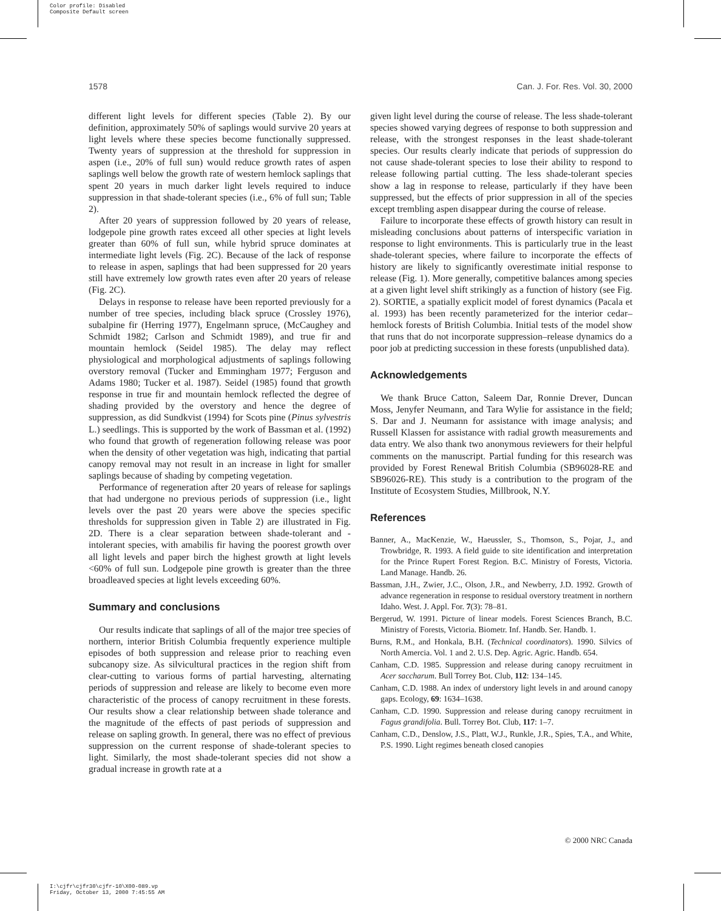Color profile: Disabled
Composite Default screen
1578 Can. J. For. Res. Vol. 30, 2000
different light levels for different species (Table 2). By our definition, approximately 50% of saplings would survive 20 years at light levels where these species become functionally suppressed. Twenty years of suppression at the threshold for suppression in aspen (i.e., 20% of full sun) would reduce growth rates of aspen saplings well below the growth rate of western hemlock saplings that spent 20 years in much darker light levels required to induce suppression in that shade-tolerant species (i.e., 6% of full sun; Table 2).
After 20 years of suppression followed by 20 years of release, lodgepole pine growth rates exceed all other species at light levels greater than 60% of full sun, while hybrid spruce dominates at intermediate light levels (Fig. 2C). Because of the lack of response to release in aspen, saplings that had been suppressed for 20 years still have extremely low growth rates even after 20 years of release (Fig. 2C).
Delays in response to release have been reported previously for a number of tree species, including black spruce (Crossley 1976), subalpine fir (Herring 1977), Engelmann spruce, (McCaughey and Schmidt 1982; Carlson and Schmidt 1989), and true fir and mountain hemlock (Seidel 1985). The delay may reflect physiological and morphological adjustments of saplings following overstory removal (Tucker and Emmingham 1977; Ferguson and Adams 1980; Tucker et al. 1987). Seidel (1985) found that growth response in true fir and mountain hemlock reflected the degree of shading provided by the overstory and hence the degree of suppression, as did Sundkvist (1994) for Scots pine (Pinus sylvestris L.) seedlings. This is supported by the work of Bassman et al. (1992) who found that growth of regeneration following release was poor when the density of other vegetation was high, indicating that partial canopy removal may not result in an increase in light for smaller saplings because of shading by competing vegetation.
Performance of regeneration after 20 years of release for saplings that had undergone no previous periods of suppression (i.e., light levels over the past 20 years were above the species specific thresholds for suppression given in Table 2) are illustrated in Fig. 2D. There is a clear separation between shade-tolerant and -intolerant species, with amabilis fir having the poorest growth over all light levels and paper birch the highest growth at light levels <60% of full sun. Lodgepole pine growth is greater than the three broadleaved species at light levels exceeding 60%.
Summary and conclusions
Our results indicate that saplings of all of the major tree species of northern, interior British Columbia frequently experience multiple episodes of both suppression and release prior to reaching even subcanopy size. As silvicultural practices in the region shift from clear-cutting to various forms of partial harvesting, alternating periods of suppression and release are likely to become even more characteristic of the process of canopy recruitment in these forests. Our results show a clear relationship between shade tolerance and the magnitude of the effects of past periods of suppression and release on sapling growth. In general, there was no effect of previous suppression on the current response of shade-tolerant species to light. Similarly, the most shade-tolerant species did not show a gradual increase in growth rate at a
given light level during the course of release. The less shade-tolerant species showed varying degrees of response to both suppression and release, with the strongest responses in the least shade-tolerant species. Our results clearly indicate that periods of suppression do not cause shade-tolerant species to lose their ability to respond to release following partial cutting. The less shade-tolerant species show a lag in response to release, particularly if they have been suppressed, but the effects of prior suppression in all of the species except trembling aspen disappear during the course of release.
Failure to incorporate these effects of growth history can result in misleading conclusions about patterns of interspecific variation in response to light environments. This is particularly true in the least shade-tolerant species, where failure to incorporate the effects of history are likely to significantly overestimate initial response to release (Fig. 1). More generally, competitive balances among species at a given light level shift strikingly as a function of history (see Fig. 2). SORTIE, a spatially explicit model of forest dynamics (Pacala et al. 1993) has been recently parameterized for the interior cedar–hemlock forests of British Columbia. Initial tests of the model show that runs that do not incorporate suppression–release dynamics do a poor job at predicting succession in these forests (unpublished data).
Acknowledgements
We thank Bruce Catton, Saleem Dar, Ronnie Drever, Duncan Moss, Jenyfer Neumann, and Tara Wylie for assistance in the field; S. Dar and J. Neumann for assistance with image analysis; and Russell Klassen for assistance with radial growth measurements and data entry. We also thank two anonymous reviewers for their helpful comments on the manuscript. Partial funding for this research was provided by Forest Renewal British Columbia (SB96028-RE and SB96026-RE). This study is a contribution to the program of the Institute of Ecosystem Studies, Millbrook, N.Y.
References
Banner, A., MacKenzie, W., Haeussler, S., Thomson, S., Pojar, J., and Trowbridge, R. 1993. A field guide to site identification and interpretation for the Prince Rupert Forest Region. B.C. Ministry of Forests, Victoria. Land Manage. Handb. 26.
Bassman, J.H., Zwier, J.C., Olson, J.R., and Newberry, J.D. 1992. Growth of advance regeneration in response to residual overstory treatment in northern Idaho. West. J. Appl. For. 7(3): 78–81.
Bergerud, W. 1991. Picture of linear models. Forest Sciences Branch, B.C. Ministry of Forests, Victoria. Biometr. Inf. Handb. Ser. Handb. 1.
Burns, R.M., and Honkala, B.H. (Technical coordinators). 1990. Silvics of North Amercia. Vol. 1 and 2. U.S. Dep. Agric. Agric. Handb. 654.
Canham, C.D. 1985. Suppression and release during canopy recruitment in Acer saccharum. Bull Torrey Bot. Club, 112: 134–145.
Canham, C.D. 1988. An index of understory light levels in and around canopy gaps. Ecology, 69: 1634–1638.
Canham, C.D. 1990. Suppression and release during canopy recruitment in Fagus grandifolia. Bull. Torrey Bot. Club, 117: 1–7.
Canham, C.D., Denslow, J.S., Platt, W.J., Runkle, J.R., Spies, T.A., and White, P.S. 1990. Light regimes beneath closed canopies
© 2000 NRC Canada
I:\cjfr\cjfr30\cjfr-10\X00-089.vp
Friday, October 13, 2000 7:45:55 AM